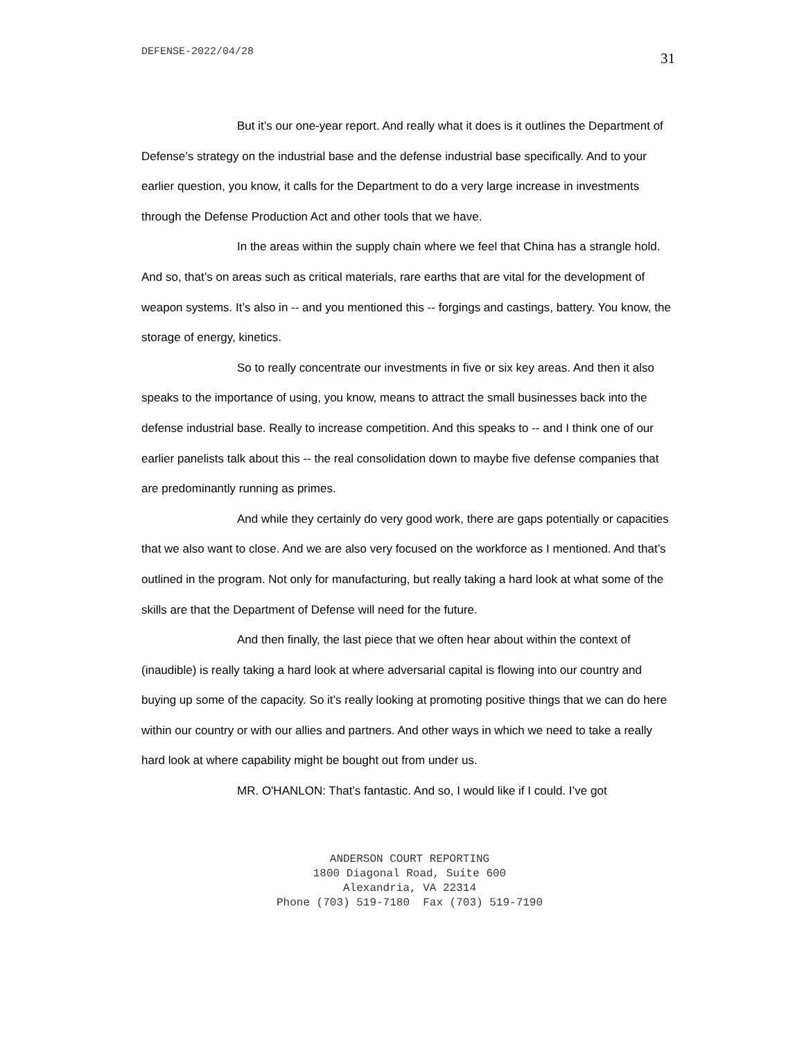DEFENSE-2022/04/28 31
But it’s our one-year report. And really what it does is it outlines the Department of Defense’s strategy on the industrial base and the defense industrial base specifically. And to your earlier question, you know, it calls for the Department to do a very large increase in investments through the Defense Production Act and other tools that we have.
In the areas within the supply chain where we feel that China has a strangle hold. And so, that’s on areas such as critical materials, rare earths that are vital for the development of weapon systems. It’s also in -- and you mentioned this -- forgings and castings, battery. You know, the storage of energy, kinetics.
So to really concentrate our investments in five or six key areas. And then it also speaks to the importance of using, you know, means to attract the small businesses back into the defense industrial base. Really to increase competition. And this speaks to -- and I think one of our earlier panelists talk about this -- the real consolidation down to maybe five defense companies that are predominantly running as primes.
And while they certainly do very good work, there are gaps potentially or capacities that we also want to close. And we are also very focused on the workforce as I mentioned. And that’s outlined in the program. Not only for manufacturing, but really taking a hard look at what some of the skills are that the Department of Defense will need for the future.
And then finally, the last piece that we often hear about within the context of (inaudible) is really taking a hard look at where adversarial capital is flowing into our country and buying up some of the capacity. So it’s really looking at promoting positive things that we can do here within our country or with our allies and partners. And other ways in which we need to take a really hard look at where capability might be bought out from under us.
MR. O'HANLON: That’s fantastic. And so, I would like if I could. I’ve got
ANDERSON COURT REPORTING
1800 Diagonal Road, Suite 600
Alexandria, VA 22314
Phone (703) 519-7180 Fax (703) 519-7190